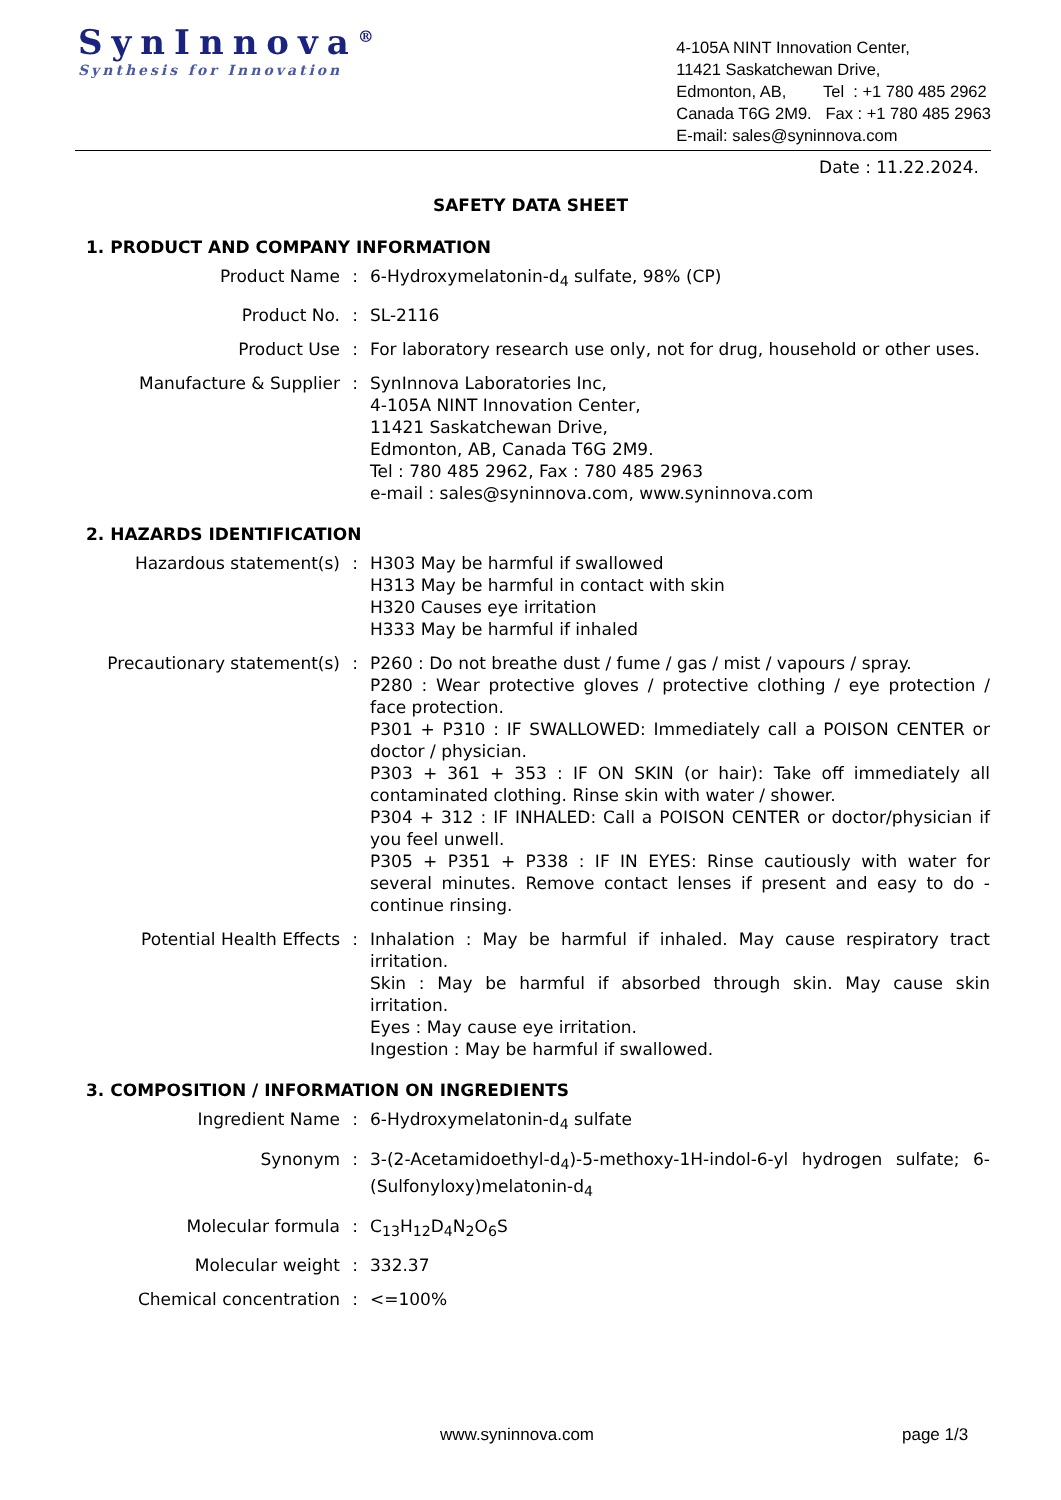SynInnova<sup>®</sup>
Synthesis for Innovation
4-105A NINT Innovation Center,
11421 Saskatchewan Drive,
Edmonton, AB, Tel : +1 780 485 2962
Canada T6G 2M9. Fax : +1 780 485 2963
E-mail: sales@syninnova.com
Date : 11.22.2024.
SAFETY DATA SHEET
1. PRODUCT AND COMPANY INFORMATION
| Product Name | : | 6-Hydroxymelatonin-d<sub>4</sub> sulfate, 98% (CP) |
| Product No. | : | SL-2116 |
| Product Use | : | For laboratory research use only, not for drug, household or other uses. |
| Manufacture & Supplier | : | SynInnova Laboratories Inc, 4-105A NINT Innovation Center, 11421 Saskatchewan Drive, Edmonton, AB, Canada T6G 2M9. Tel : 780 485 2962, Fax : 780 485 2963 e-mail : sales@syninnova.com, www.syninnova.com |
2. HAZARDS IDENTIFICATION
| Hazardous statement(s) | : | H303 May be harmful if swallowed H313 May be harmful in contact with skin H320 Causes eye irritation H333 May be harmful if inhaled |
| Precautionary statement(s) | : | P260 : Do not breathe dust / fume / gas / mist / vapours / spray. P280 : Wear protective gloves / protective clothing / eye protection / face protection. P301 + P310 : IF SWALLOWED: Immediately call a POISON CENTER or doctor / physician. P303 + 361 + 353 : IF ON SKIN (or hair): Take off immediately all contaminated clothing. Rinse skin with water / shower. P304 + 312 : IF INHALED: Call a POISON CENTER or doctor/physician if you feel unwell. P305 + P351 + P338 : IF IN EYES: Rinse cautiously with water for several minutes. Remove contact lenses if present and easy to do - continue rinsing. |
| Potential Health Effects | : | Inhalation : May be harmful if inhaled. May cause respiratory tract irritation. Skin : May be harmful if absorbed through skin. May cause skin irritation. Eyes : May cause eye irritation. Ingestion : May be harmful if swallowed. |
3. COMPOSITION / INFORMATION ON INGREDIENTS
| Ingredient Name | : | 6-Hydroxymelatonin-d<sub>4</sub> sulfate |
| Synonym | : | 3-(2-Acetamidoethyl-d<sub>4</sub>)-5-methoxy-1H-indol-6-yl hydrogen sulfate; 6-(Sulfonyloxy)melatonin-d<sub>4</sub> |
| Molecular formula | : | C<sub>13</sub>H<sub>12</sub>D<sub>4</sub>N<sub>2</sub>O<sub>6</sub>S |
| Molecular weight | : | 332.37 |
| Chemical concentration | : | <=100% |
www.syninnova.com page 1/3